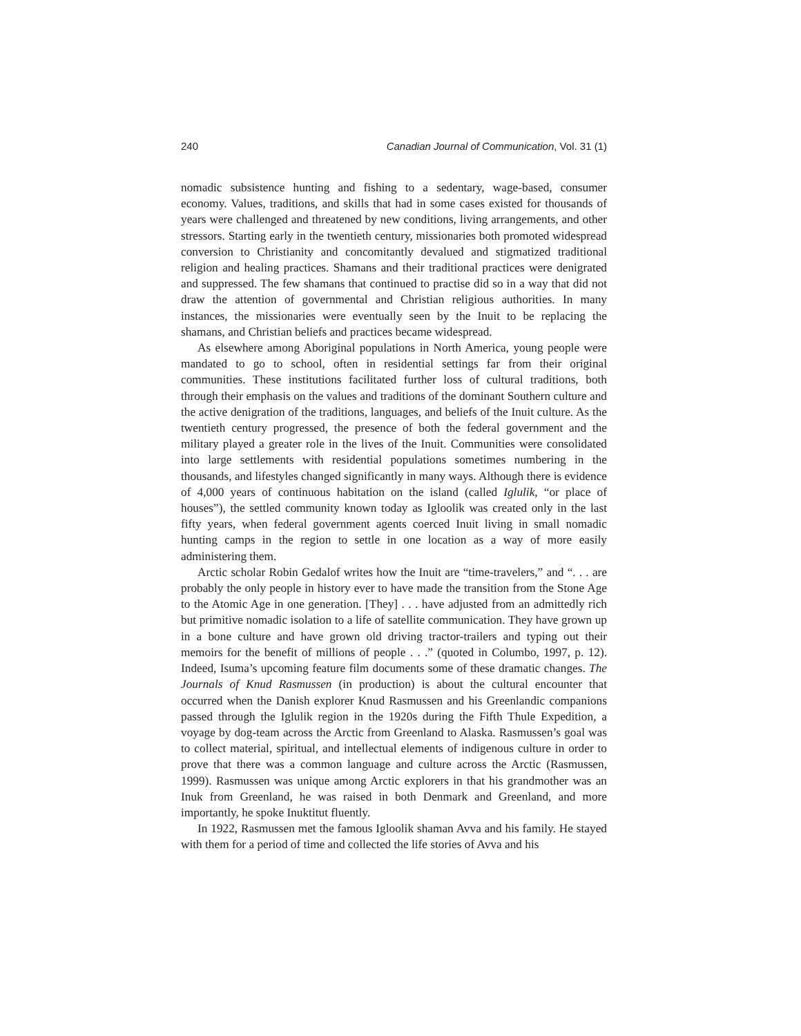240 Canadian Journal of Communication, Vol. 31 (1)
nomadic subsistence hunting and fishing to a sedentary, wage-based, consumer economy. Values, traditions, and skills that had in some cases existed for thousands of years were challenged and threatened by new conditions, living arrangements, and other stressors. Starting early in the twentieth century, missionaries both promoted widespread conversion to Christianity and concomitantly devalued and stigmatized traditional religion and healing practices. Shamans and their traditional practices were denigrated and suppressed. The few shamans that continued to practise did so in a way that did not draw the attention of governmental and Christian religious authorities. In many instances, the missionaries were eventually seen by the Inuit to be replacing the shamans, and Christian beliefs and practices became widespread.
As elsewhere among Aboriginal populations in North America, young people were mandated to go to school, often in residential settings far from their original communities. These institutions facilitated further loss of cultural traditions, both through their emphasis on the values and traditions of the dominant Southern culture and the active denigration of the traditions, languages, and beliefs of the Inuit culture. As the twentieth century progressed, the presence of both the federal government and the military played a greater role in the lives of the Inuit. Communities were consolidated into large settlements with residential populations sometimes numbering in the thousands, and lifestyles changed significantly in many ways. Although there is evidence of 4,000 years of continuous habitation on the island (called Iglulik, “or place of houses”), the settled community known today as Igloolik was created only in the last fifty years, when federal government agents coerced Inuit living in small nomadic hunting camps in the region to settle in one location as a way of more easily administering them.
Arctic scholar Robin Gedalof writes how the Inuit are “time-travelers,” and “. . . are probably the only people in history ever to have made the transition from the Stone Age to the Atomic Age in one generation. [They] . . . have adjusted from an admittedly rich but primitive nomadic isolation to a life of satellite communication. They have grown up in a bone culture and have grown old driving tractor-trailers and typing out their memoirs for the benefit of millions of people . . .” (quoted in Columbo, 1997, p. 12). Indeed, Isuma’s upcoming feature film documents some of these dramatic changes. The Journals of Knud Rasmussen (in production) is about the cultural encounter that occurred when the Danish explorer Knud Rasmussen and his Greenlandic companions passed through the Iglulik region in the 1920s during the Fifth Thule Expedition, a voyage by dog-team across the Arctic from Greenland to Alaska. Rasmussen’s goal was to collect material, spiritual, and intellectual elements of indigenous culture in order to prove that there was a common language and culture across the Arctic (Rasmussen, 1999). Rasmussen was unique among Arctic explorers in that his grandmother was an Inuk from Greenland, he was raised in both Denmark and Greenland, and more importantly, he spoke Inuktitut fluently.
In 1922, Rasmussen met the famous Igloolik shaman Avva and his family. He stayed with them for a period of time and collected the life stories of Avva and his